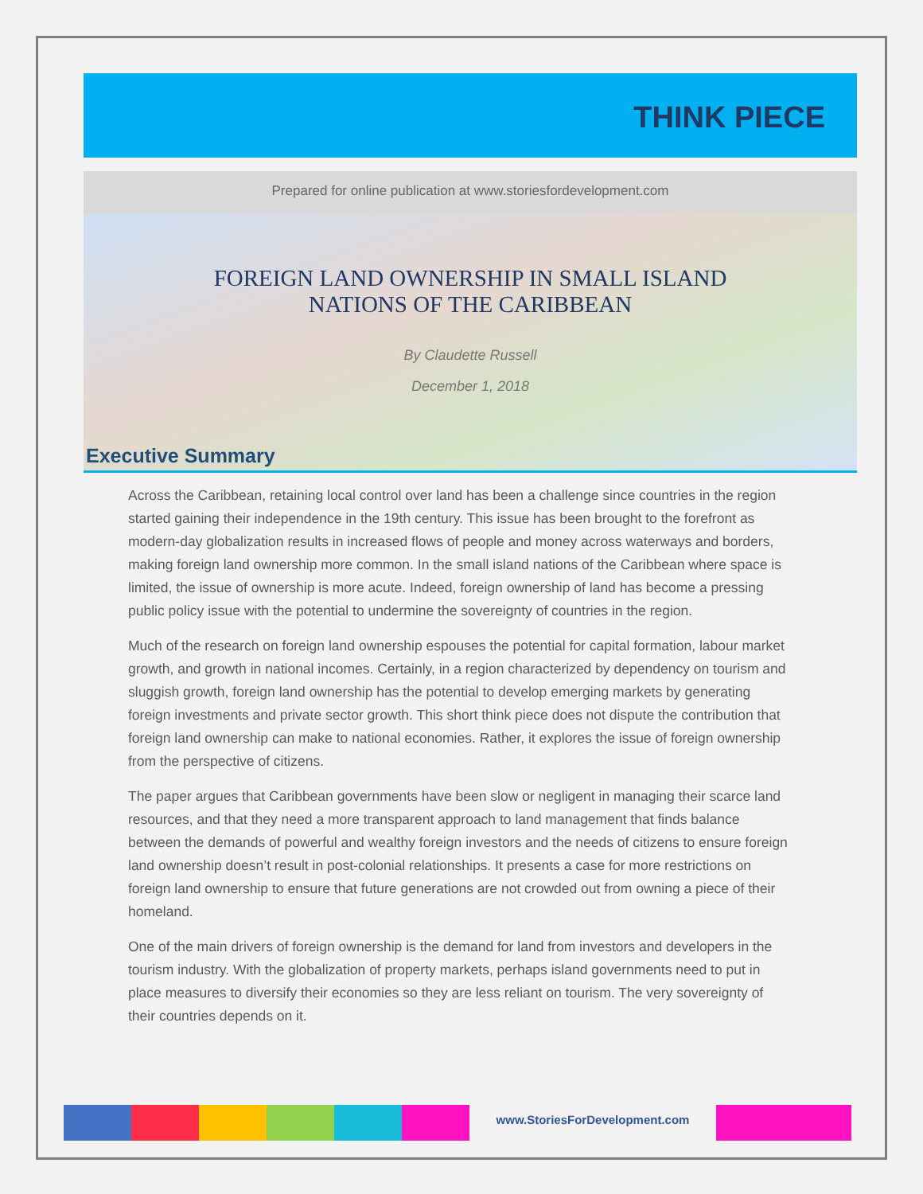THINK PIECE
Prepared for online publication at www.storiesfordevelopment.com
FOREIGN LAND OWNERSHIP IN SMALL ISLAND
NATIONS OF THE CARIBBEAN
By Claudette Russell
December 1, 2018
Executive Summary
Across the Caribbean, retaining local control over land has been a challenge since countries in the region started gaining their independence in the 19th century. This issue has been brought to the forefront as modern-day globalization results in increased flows of people and money across waterways and borders, making foreign land ownership more common. In the small island nations of the Caribbean where space is limited, the issue of ownership is more acute. Indeed, foreign ownership of land has become a pressing public policy issue with the potential to undermine the sovereignty of countries in the region.
Much of the research on foreign land ownership espouses the potential for capital formation, labour market growth, and growth in national incomes. Certainly, in a region characterized by dependency on tourism and sluggish growth, foreign land ownership has the potential to develop emerging markets by generating foreign investments and private sector growth. This short think piece does not dispute the contribution that foreign land ownership can make to national economies. Rather, it explores the issue of foreign ownership from the perspective of citizens.
The paper argues that Caribbean governments have been slow or negligent in managing their scarce land resources, and that they need a more transparent approach to land management that finds balance between the demands of powerful and wealthy foreign investors and the needs of citizens to ensure foreign land ownership doesn’t result in post-colonial relationships. It presents a case for more restrictions on foreign land ownership to ensure that future generations are not crowded out from owning a piece of their homeland.
One of the main drivers of foreign ownership is the demand for land from investors and developers in the tourism industry. With the globalization of property markets, perhaps island governments need to put in place measures to diversify their economies so they are less reliant on tourism. The very sovereignty of their countries depends on it.
www.StoriesForDevelopment.com